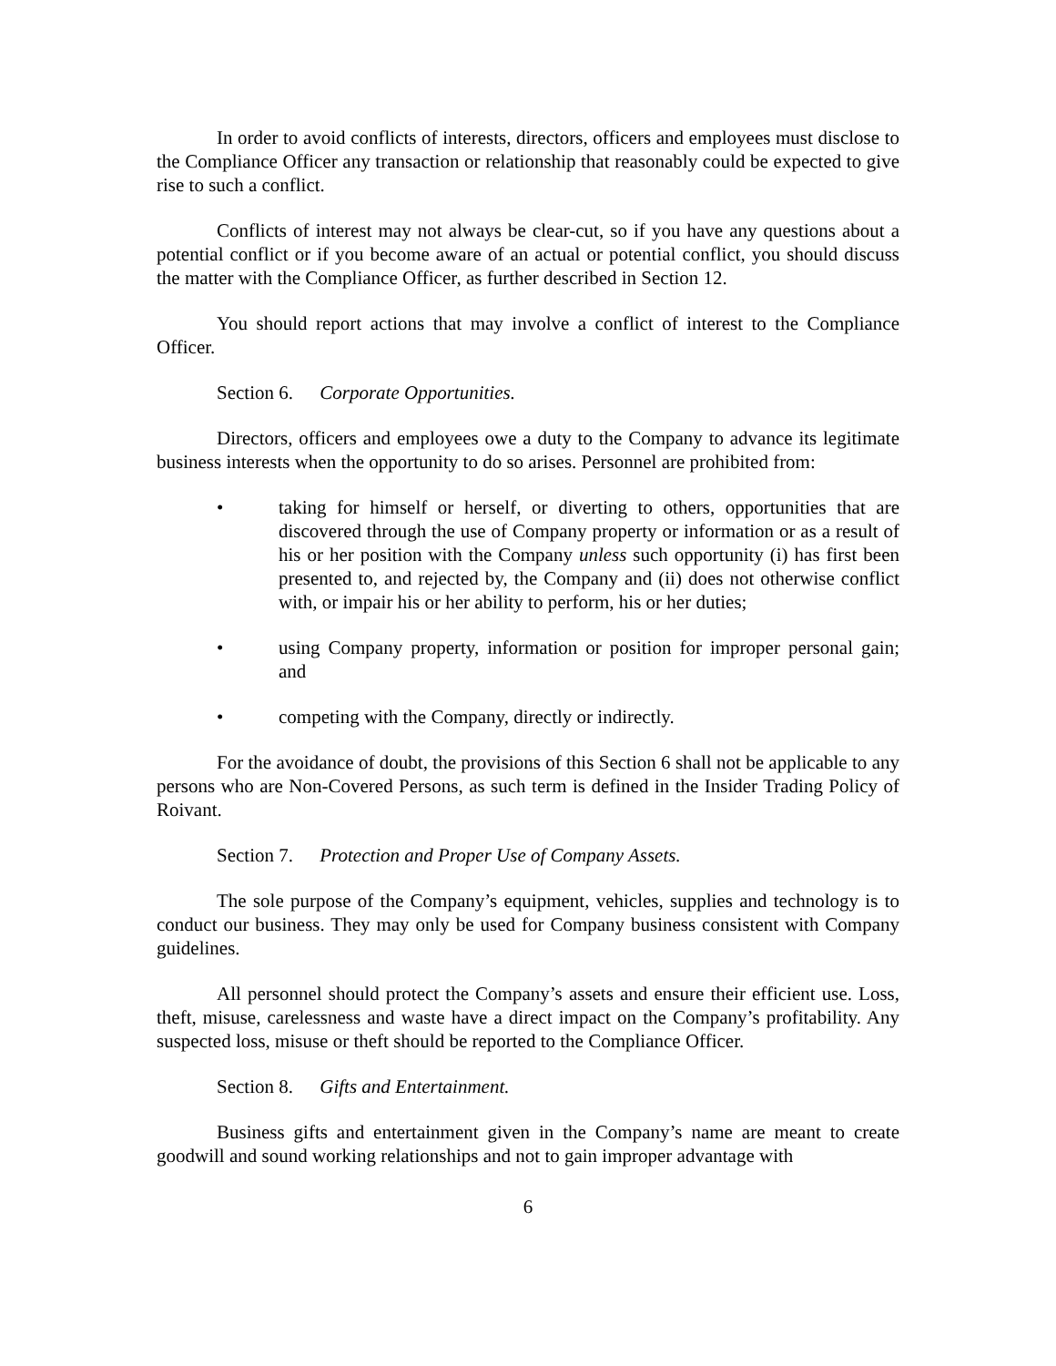In order to avoid conflicts of interests, directors, officers and employees must disclose to the Compliance Officer any transaction or relationship that reasonably could be expected to give rise to such a conflict.
Conflicts of interest may not always be clear-cut, so if you have any questions about a potential conflict or if you become aware of an actual or potential conflict, you should discuss the matter with the Compliance Officer, as further described in Section 12.
You should report actions that may involve a conflict of interest to the Compliance Officer.
Section 6. Corporate Opportunities.
Directors, officers and employees owe a duty to the Company to advance its legitimate business interests when the opportunity to do so arises. Personnel are prohibited from:
• taking for himself or herself, or diverting to others, opportunities that are discovered through the use of Company property or information or as a result of his or her position with the Company unless such opportunity (i) has first been presented to, and rejected by, the Company and (ii) does not otherwise conflict with, or impair his or her ability to perform, his or her duties;
• using Company property, information or position for improper personal gain; and
• competing with the Company, directly or indirectly.
For the avoidance of doubt, the provisions of this Section 6 shall not be applicable to any persons who are Non-Covered Persons, as such term is defined in the Insider Trading Policy of Roivant.
Section 7. Protection and Proper Use of Company Assets.
The sole purpose of the Company’s equipment, vehicles, supplies and technology is to conduct our business. They may only be used for Company business consistent with Company guidelines.
All personnel should protect the Company’s assets and ensure their efficient use. Loss, theft, misuse, carelessness and waste have a direct impact on the Company’s profitability. Any suspected loss, misuse or theft should be reported to the Compliance Officer.
Section 8. Gifts and Entertainment.
Business gifts and entertainment given in the Company’s name are meant to create goodwill and sound working relationships and not to gain improper advantage with
6